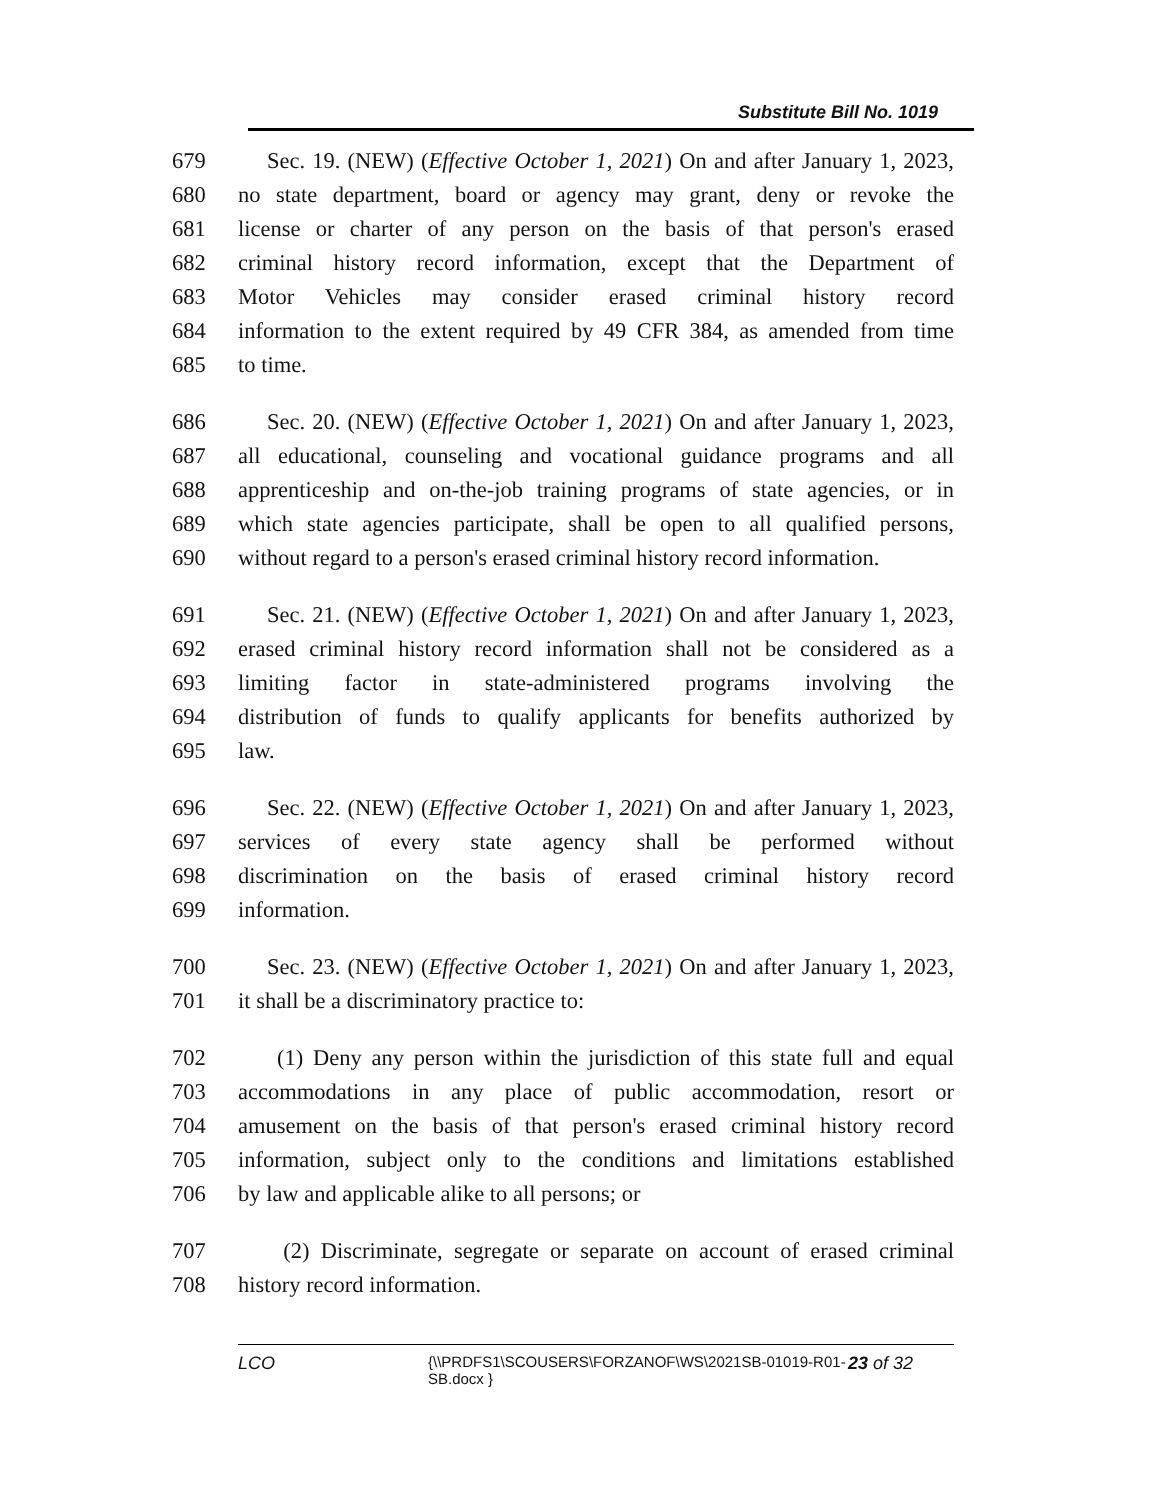Substitute Bill No. 1019
679 Sec. 19. (NEW) (Effective October 1, 2021) On and after January 1, 2023,
680 no state department, board or agency may grant, deny or revoke the
681 license or charter of any person on the basis of that person's erased
682 criminal history record information, except that the Department of
683 Motor Vehicles may consider erased criminal history record
684 information to the extent required by 49 CFR 384, as amended from time
685 to time.
686 Sec. 20. (NEW) (Effective October 1, 2021) On and after January 1, 2023,
687 all educational, counseling and vocational guidance programs and all
688 apprenticeship and on-the-job training programs of state agencies, or in
689 which state agencies participate, shall be open to all qualified persons,
690 without regard to a person's erased criminal history record information.
691 Sec. 21. (NEW) (Effective October 1, 2021) On and after January 1, 2023,
692 erased criminal history record information shall not be considered as a
693 limiting factor in state-administered programs involving the
694 distribution of funds to qualify applicants for benefits authorized by
695 law.
696 Sec. 22. (NEW) (Effective October 1, 2021) On and after January 1, 2023,
697 services of every state agency shall be performed without
698 discrimination on the basis of erased criminal history record
699 information.
700 Sec. 23. (NEW) (Effective October 1, 2021) On and after January 1, 2023,
701 it shall be a discriminatory practice to:
702 (1) Deny any person within the jurisdiction of this state full and equal
703 accommodations in any place of public accommodation, resort or
704 amusement on the basis of that person's erased criminal history record
705 information, subject only to the conditions and limitations established
706 by law and applicable alike to all persons; or
707 (2) Discriminate, segregate or separate on account of erased criminal
708 history record information.
LCO {\\PRDFS1\SCOUSERS\FORZANOF\WS\2021SB-01019-R01-SB.docx } 23 of 32